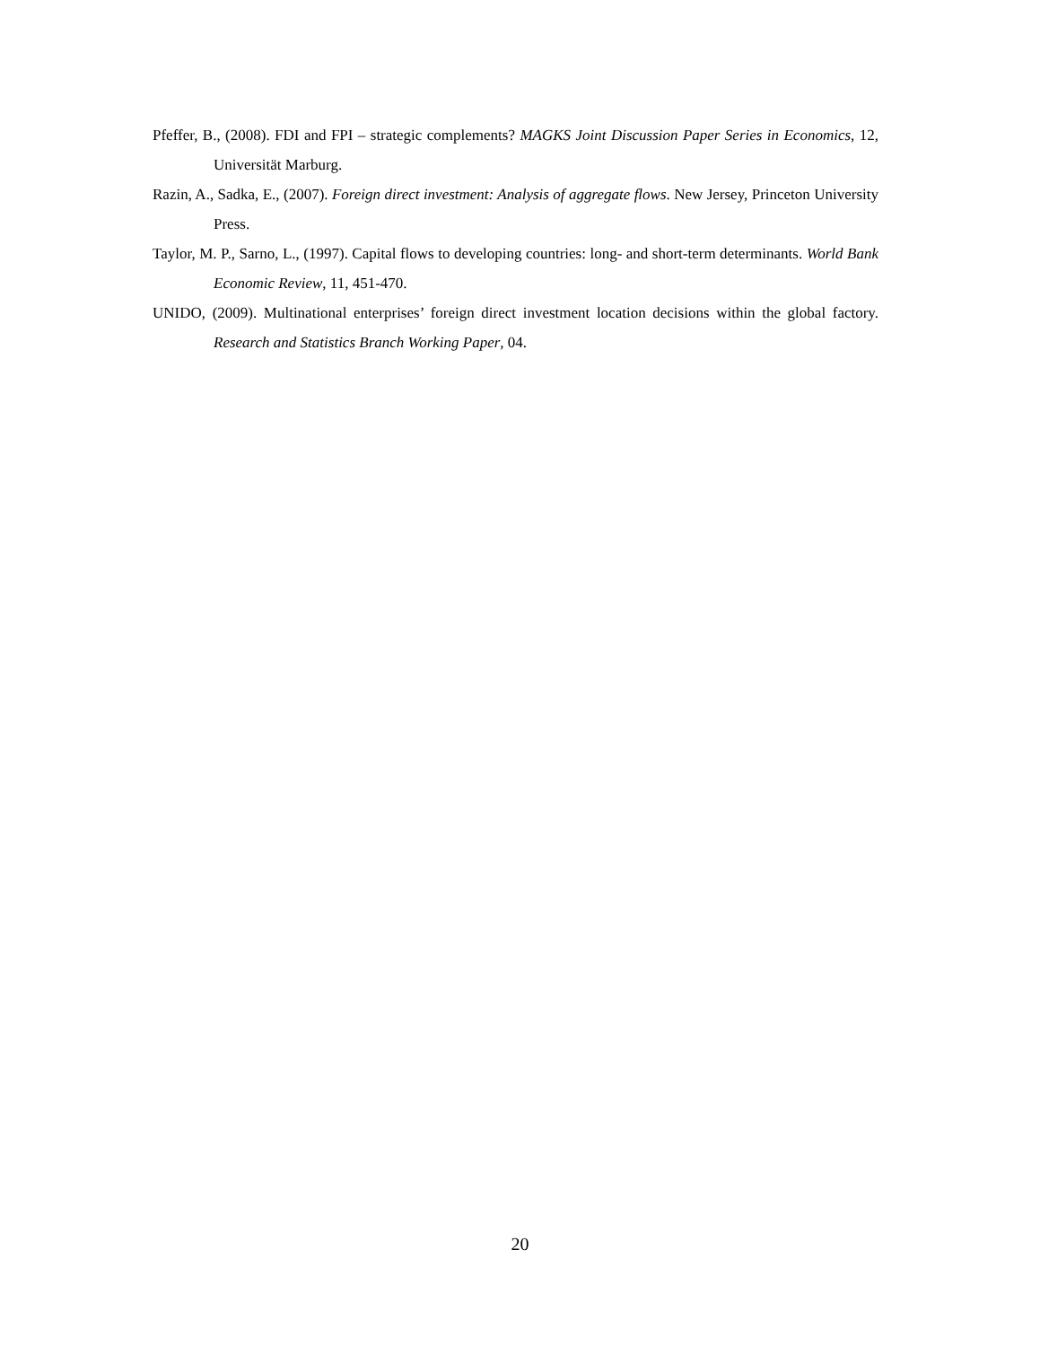Pfeffer, B., (2008). FDI and FPI – strategic complements? MAGKS Joint Discussion Paper Series in Economics, 12, Universität Marburg.
Razin, A., Sadka, E., (2007). Foreign direct investment: Analysis of aggregate flows. New Jersey, Princeton University Press.
Taylor, M. P., Sarno, L., (1997). Capital flows to developing countries: long- and short-term determinants. World Bank Economic Review, 11, 451-470.
UNIDO, (2009). Multinational enterprises’ foreign direct investment location decisions within the global factory. Research and Statistics Branch Working Paper, 04.
20